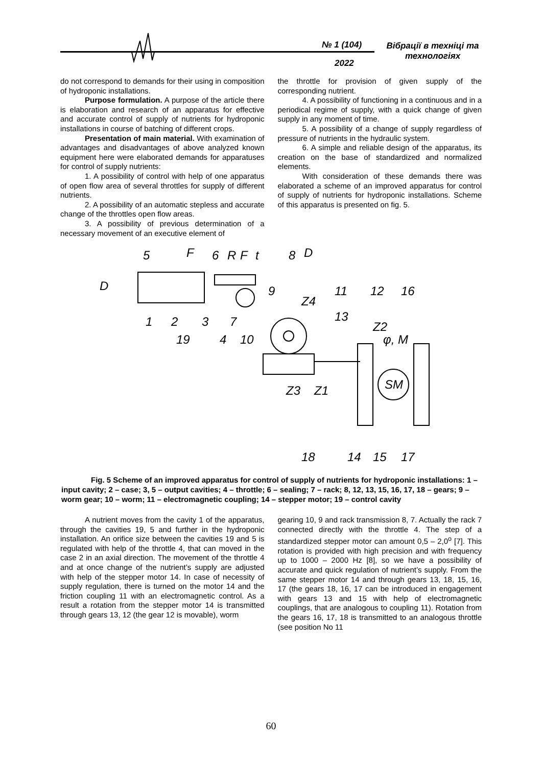№ 1 (104)
2022
Вібрації в техніці та технологіях
do not correspond to demands for their using in composition of hydroponic installations.
Purpose formulation. A purpose of the article there is elaboration and research of an apparatus for effective and accurate control of supply of nutrients for hydroponic installations in course of batching of different crops.
Presentation of main material. With examination of advantages and disadvantages of above analyzed known equipment here were elaborated demands for apparatuses for control of supply nutrients:
1. A possibility of control with help of one apparatus of open flow area of several throttles for supply of different nutrients.
2. A possibility of an automatic stepless and accurate change of the throttles open flow areas.
3. A possibility of previous determination of a necessary movement of an executive element of
the throttle for provision of given supply of the corresponding nutrient.
4. A possibility of functioning in a continuous and in a periodical regime of supply, with a quick change of given supply in any moment of time.
5. A possibility of a change of supply regardless of pressure of nutrients in the hydraulic system.
6. A simple and reliable design of the apparatus, its creation on the base of standardized and normalized elements.
With consideration of these demands there was elaborated a scheme of an improved apparatus for control of supply of nutrients for hydroponic installations. Scheme of this apparatus is presented on fig. 5.
5
F
6
R
F
t
8
D
D
9
Z4
11
12
16
1
2
3
7
13
Z2
19
4
10
φ, M
Z3
Z1
SM
18
14
15
17
Fig. 5 Scheme of an improved apparatus for control of supply of nutrients for hydroponic installations: 1 – input cavity; 2 – case; 3, 5 – output cavities; 4 – throttle; 6 – sealing; 7 – rack; 8, 12, 13, 15, 16, 17, 18 – gears; 9 – worm gear; 10 – worm; 11 – electromagnetic coupling; 14 – stepper motor; 19 – control cavity
A nutrient moves from the cavity 1 of the apparatus, through the cavities 19, 5 and further in the hydroponic installation. An orifice size between the cavities 19 and 5 is regulated with help of the throttle 4, that can moved in the case 2 in an axial direction. The movement of the throttle 4 and at once change of the nutrient’s supply are adjusted with help of the stepper motor 14. In case of necessity of supply regulation, there is turned on the motor 14 and the friction coupling 11 with an electromagnetic control. As a result a rotation from the stepper motor 14 is transmitted through gears 13, 12 (the gear 12 is movable), worm
gearing 10, 9 and rack transmission 8, 7. Actually the rack 7 connected directly with the throttle 4. The step of a standardized stepper motor can amount 0,5 – 2,0<sup>o</sup> [7]. This rotation is provided with high precision and with frequency up to 1000 – 2000 Hz [8], so we have a possibility of accurate and quick regulation of nutrient’s supply. From the same stepper motor 14 and through gears 13, 18, 15, 16, 17 (the gears 18, 16, 17 can be introduced in engagement with gears 13 and 15 with help of electromagnetic couplings, that are analogous to coupling 11). Rotation from the gears 16, 17, 18 is transmitted to an analogous throttle (see position No 11
60